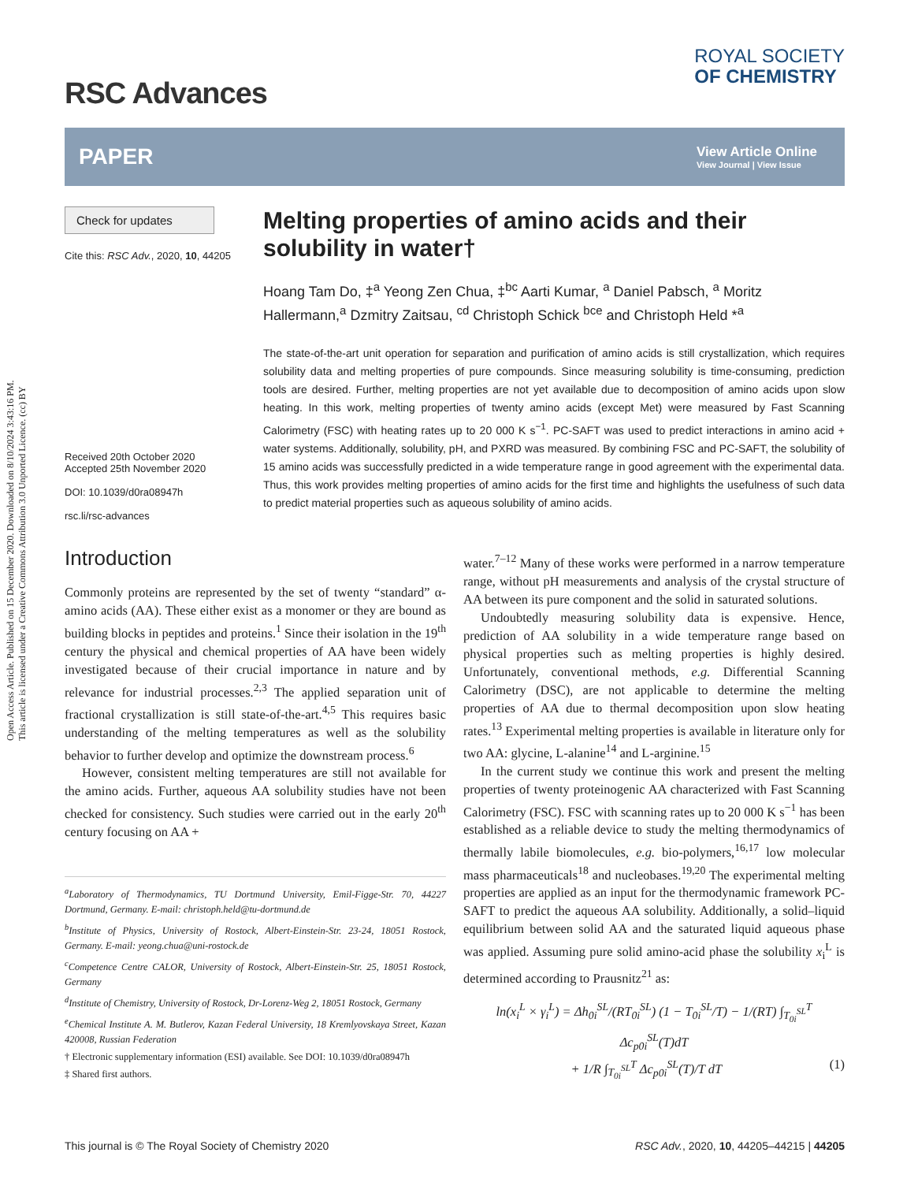Open Access Article. Published on 15 December 2020. Downloaded on 8/10/2024 3:43:16 PM.
This article is licensed under a Creative Commons Attribution 3.0 Unported Licence. (cc) BY
RSC Advances
ROYAL SOCIETY
OF CHEMISTRY
PAPER
View Article Online
View Journal | View Issue
Check for updates
Cite this: RSC Adv., 2020, 10, 44205
Received 20th October 2020
Accepted 25th November 2020
DOI: 10.1039/d0ra08947h
rsc.li/rsc-advances
Melting properties of amino acids and their solubility in water†
Hoang Tam Do, ‡<sup>a</sup> Yeong Zen Chua, ‡<sup>bc</sup> Aarti Kumar, <sup>a</sup> Daniel Pabsch, <sup>a</sup> Moritz Hallermann,<sup>a</sup> Dzmitry Zaitsau, <sup>cd</sup> Christoph Schick <sup>bce</sup> and Christoph Held *<sup>a</sup>
The state-of-the-art unit operation for separation and purification of amino acids is still crystallization, which requires solubility data and melting properties of pure compounds. Since measuring solubility is time-consuming, prediction tools are desired. Further, melting properties are not yet available due to decomposition of amino acids upon slow heating. In this work, melting properties of twenty amino acids (except Met) were measured by Fast Scanning Calorimetry (FSC) with heating rates up to 20 000 K s<sup>−1</sup>. PC-SAFT was used to predict interactions in amino acid + water systems. Additionally, solubility, pH, and PXRD was measured. By combining FSC and PC-SAFT, the solubility of 15 amino acids was successfully predicted in a wide temperature range in good agreement with the experimental data. Thus, this work provides melting properties of amino acids for the first time and highlights the usefulness of such data to predict material properties such as aqueous solubility of amino acids.
Introduction
Commonly proteins are represented by the set of twenty “standard” α-amino acids (AA). These either exist as a monomer or they are bound as building blocks in peptides and proteins.<sup>1</sup> Since their isolation in the 19<sup>th</sup> century the physical and chemical properties of AA have been widely investigated because of their crucial importance in nature and by relevance for industrial processes.<sup>2,3</sup> The applied separation unit of fractional crystallization is still state-of-the-art.<sup>4,5</sup> This requires basic understanding of the melting temperatures as well as the solubility behavior to further develop and optimize the downstream process.<sup>6</sup>
However, consistent melting temperatures are still not available for the amino acids. Further, aqueous AA solubility studies have not been checked for consistency. Such studies were carried out in the early 20<sup>th</sup> century focusing on AA +
<sup>a</sup> Laboratory of Thermodynamics, TU Dortmund University, Emil-Figge-Str. 70, 44227 Dortmund, Germany. E-mail: christoph.held@tu-dortmund.de
<sup>b</sup> Institute of Physics, University of Rostock, Albert-Einstein-Str. 23-24, 18051 Rostock, Germany. E-mail: yeong.chua@uni-rostock.de
<sup>c</sup> Competence Centre CALOR, University of Rostock, Albert-Einstein-Str. 25, 18051 Rostock, Germany
<sup>d</sup> Institute of Chemistry, University of Rostock, Dr-Lorenz-Weg 2, 18051 Rostock, Germany
<sup>e</sup> Chemical Institute A. M. Butlerov, Kazan Federal University, 18 Kremlyovskaya Street, Kazan 420008, Russian Federation
† Electronic supplementary information (ESI) available. See DOI: 10.1039/d0ra08947h
‡ Shared first authors.
water.<sup>7–12</sup> Many of these works were performed in a narrow temperature range, without pH measurements and analysis of the crystal structure of AA between its pure component and the solid in saturated solutions.
Undoubtedly measuring solubility data is expensive. Hence, prediction of AA solubility in a wide temperature range based on physical properties such as melting properties is highly desired. Unfortunately, conventional methods, e.g. Differential Scanning Calorimetry (DSC), are not applicable to determine the melting properties of AA due to thermal decomposition upon slow heating rates.<sup>13</sup> Experimental melting properties is available in literature only for two AA: glycine, L-alanine<sup>14</sup> and L-arginine.<sup>15</sup>
In the current study we continue this work and present the melting properties of twenty proteinogenic AA characterized with Fast Scanning Calorimetry (FSC). FSC with scanning rates up to 20 000 K s<sup>−1</sup> has been established as a reliable device to study the melting thermodynamics of thermally labile biomolecules, e.g. bio-polymers,<sup>16,17</sup> low molecular mass pharmaceuticals<sup>18</sup> and nucleobases.<sup>19,20</sup> The experimental melting properties are applied as an input for the thermodynamic framework PC-SAFT to predict the aqueous AA solubility. Additionally, a solid–liquid equilibrium between solid AA and the saturated liquid aqueous phase was applied. Assuming pure solid amino-acid phase the solubility x<sub>i</sub><sup>L</sup> is determined according to Prausnitz<sup>21</sup> as:
ln(x<sub>i</sub><sup>L</sup> × γ<sub>i</sub><sup>L</sup>) = Δh<sub>0i</sub><sup>SL</sup>/(RT<sub>0i</sub><sup>SL</sup>) (1 − T<sub>0i</sub><sup>SL</sup>/T) − 1/(RT) ∫<sub>T<sub>0i</sub><sup>SL</sup></sub><sup>T</sup> Δc<sub>p0i</sub><sup>SL</sup>(T)dT
+ 1/R ∫<sub>T<sub>0i</sub><sup>SL</sup></sub><sup>T</sup> Δc<sub>p0i</sub><sup>SL</sup>(T)/T dT (1)
This journal is © The Royal Society of Chemistry 2020 RSC Adv., 2020, 10, 44205–44215 | 44205